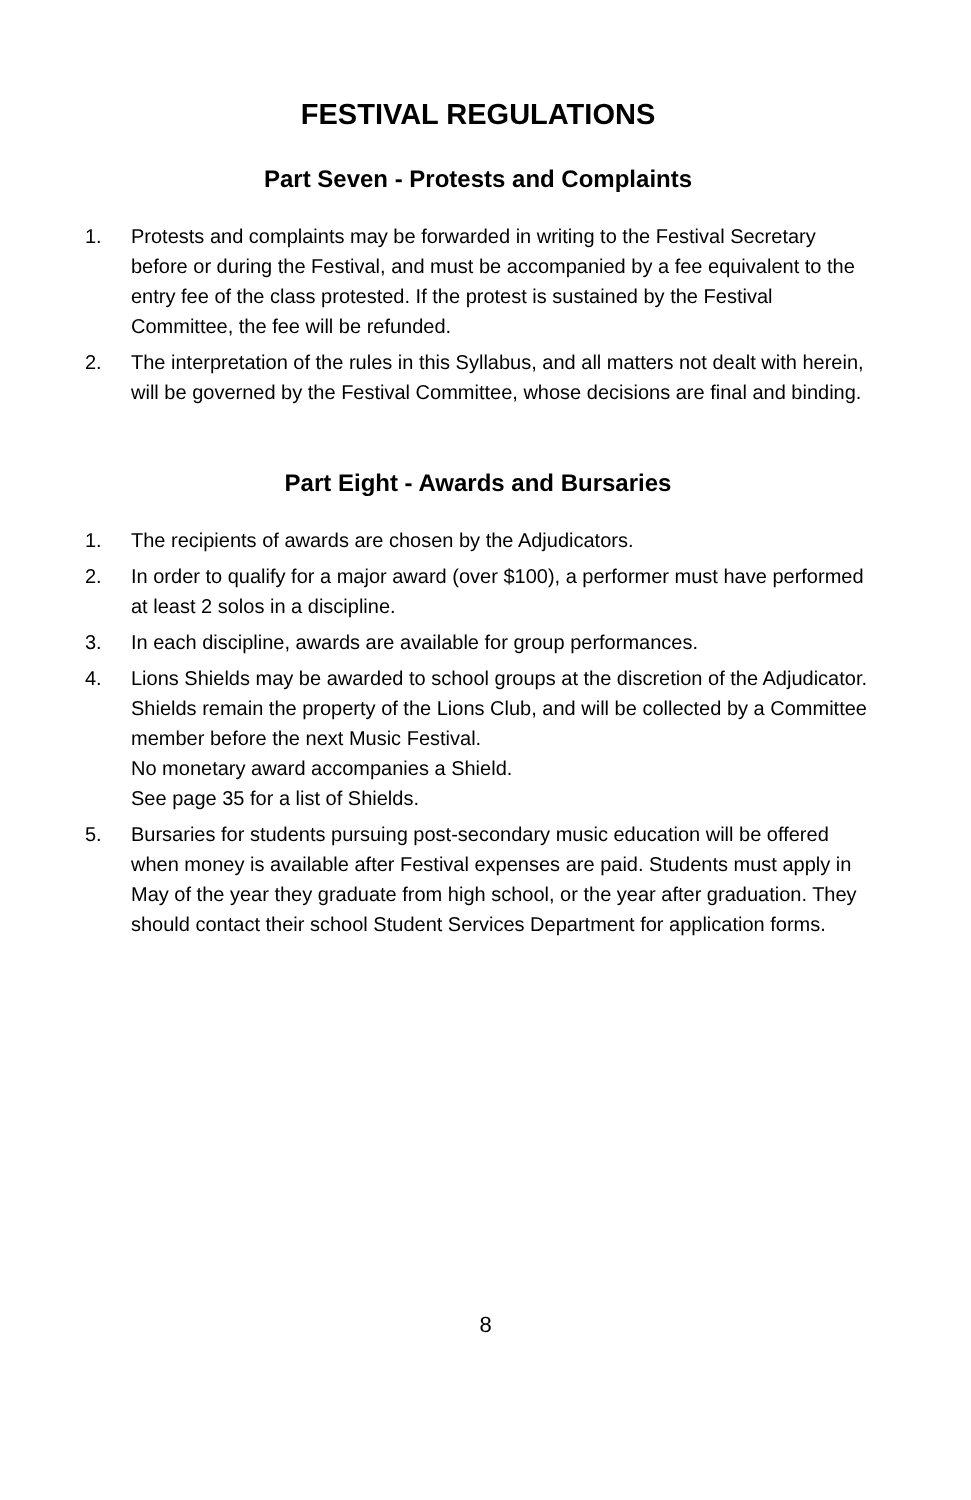FESTIVAL REGULATIONS
Part Seven - Protests and Complaints
1. Protests and complaints may be forwarded in writing to the Festival Secretary before or during the Festival, and must be accompanied by a fee equivalent to the entry fee of the class protested. If the protest is sustained by the Festival Committee, the fee will be refunded.
2. The interpretation of the rules in this Syllabus, and all matters not dealt with herein, will be governed by the Festival Committee, whose decisions are final and binding.
Part Eight - Awards and Bursaries
1. The recipients of awards are chosen by the Adjudicators.
2. In order to qualify for a major award (over $100), a performer must have performed at least 2 solos in a discipline.
3. In each discipline, awards are available for group performances.
4. Lions Shields may be awarded to school groups at the discretion of the Adjudicator. Shields remain the property of the Lions Club, and will be collected by a Committee member before the next Music Festival.
No monetary award accompanies a Shield.
See page 35 for a list of Shields.
5. Bursaries for students pursuing post-secondary music education will be offered when money is available after Festival expenses are paid. Students must apply in May of the year they graduate from high school, or the year after graduation. They should contact their school Student Services Department for application forms.
8